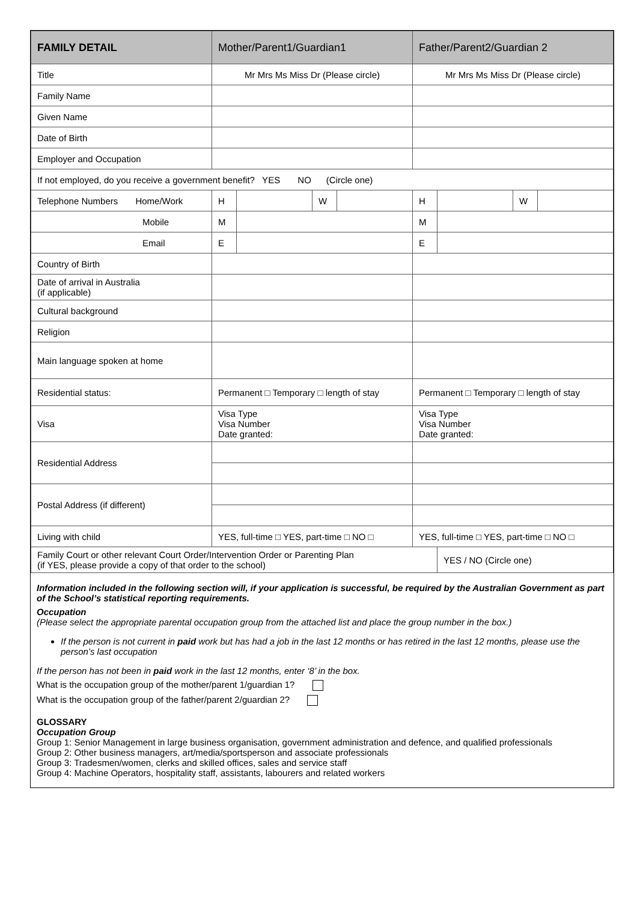| FAMILY DETAIL | Mother/Parent1/Guardian1 | | | | Father/Parent2/Guardian 2 | | | |
| --- | --- | --- | --- | --- | --- | --- | --- | --- |
| Title | Mr Mrs Ms Miss Dr (Please circle) | | | | Mr Mrs Ms Miss Dr (Please circle) | | | |
| Family Name | | | | | | | | |
| Given Name | | | | | | | | |
| Date of Birth | | | | | | | | |
| Employer and Occupation | | | | | | | | |
| If not employed, do you receive a government benefit? YES NO (Circle one) | | | | | | | | |
| Telephone Numbers Home/Work | H | | W | | H | | W | |
| Mobile | M | | | | M | | | |
| Email | E | | | | E | | | |
| Country of Birth | | | | | | | | |
| Date of arrival in Australia (if applicable) | | | | | | | | |
| Cultural background | | | | | | | | |
| Religion | | | | | | | | |
| Main language spoken at home | | | | | | | | |
| Residential status: | Permanent □ Temporary □ length of stay | | | | Permanent □ Temporary □ length of stay | | | |
| Visa | Visa Type Visa Number Date granted: | | | | Visa Type Visa Number Date granted: | | | |
| Residential Address | | | | | | | | |
| Postal Address (if different) | | | | | | | | |
| Living with child | YES, full-time □ YES, part-time □ NO □ | | | | YES, full-time □ YES, part-time □ NO □ | | | |
| Family Court or other relevant Court Order/Intervention Order or Parenting Plan (if YES, please provide a copy of that order to the school) | | | | | | YES / NO (Circle one) | | |
Information included in the following section will, if your application is successful, be required by the Australian Government as part of the School’s statistical reporting requirements.
Occupation
(Please select the appropriate parental occupation group from the attached list and place the group number in the box.)
If the person is not current in paid work but has had a job in the last 12 months or has retired in the last 12 months, please use the person’s last occupation
If the person has not been in paid work in the last 12 months, enter ‘8’ in the box.
What is the occupation group of the mother/parent 1/guardian 1?
What is the occupation group of the father/parent 2/guardian 2?
GLOSSARY
Occupation Group
Group 1: Senior Management in large business organisation, government administration and defence, and qualified professionals
Group 2: Other business managers, art/media/sportsperson and associate professionals
Group 3: Tradesmen/women, clerks and skilled offices, sales and service staff
Group 4: Machine Operators, hospitality staff, assistants, labourers and related workers